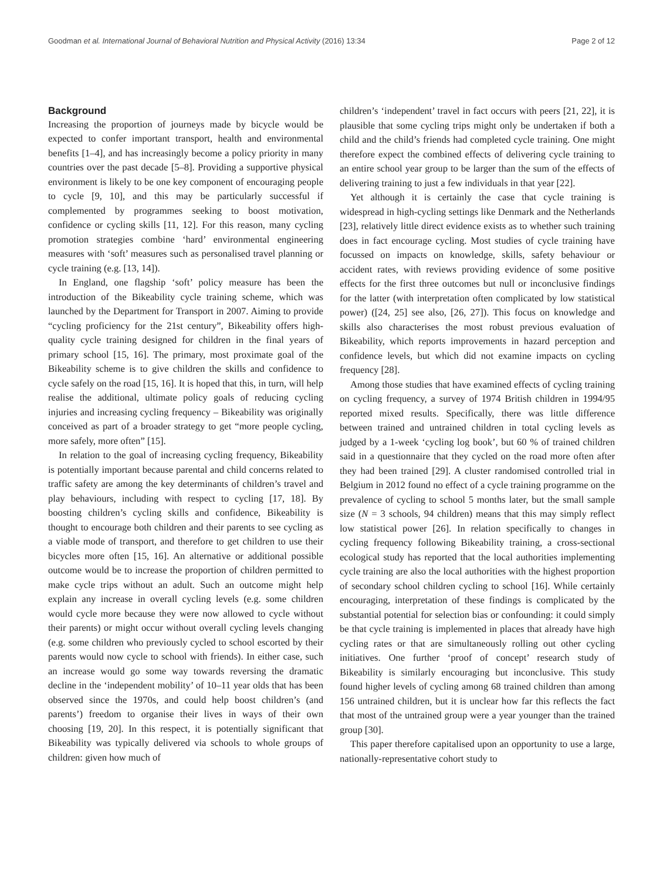Goodman et al. International Journal of Behavioral Nutrition and Physical Activity (2016) 13:34 Page 2 of 12
Background
Increasing the proportion of journeys made by bicycle would be expected to confer important transport, health and environmental benefits [1–4], and has increasingly become a policy priority in many countries over the past decade [5–8]. Providing a supportive physical environment is likely to be one key component of encouraging people to cycle [9, 10], and this may be particularly successful if complemented by programmes seeking to boost motivation, confidence or cycling skills [11, 12]. For this reason, many cycling promotion strategies combine ‘hard’ environmental engineering measures with ‘soft’ measures such as personalised travel planning or cycle training (e.g. [13, 14]).
In England, one flagship ‘soft’ policy measure has been the introduction of the Bikeability cycle training scheme, which was launched by the Department for Transport in 2007. Aiming to provide “cycling proficiency for the 21st century”, Bikeability offers high-quality cycle training designed for children in the final years of primary school [15, 16]. The primary, most proximate goal of the Bikeability scheme is to give children the skills and confidence to cycle safely on the road [15, 16]. It is hoped that this, in turn, will help realise the additional, ultimate policy goals of reducing cycling injuries and increasing cycling frequency – Bikeability was originally conceived as part of a broader strategy to get “more people cycling, more safely, more often” [15].
In relation to the goal of increasing cycling frequency, Bikeability is potentially important because parental and child concerns related to traffic safety are among the key determinants of children’s travel and play behaviours, including with respect to cycling [17, 18]. By boosting children’s cycling skills and confidence, Bikeability is thought to encourage both children and their parents to see cycling as a viable mode of transport, and therefore to get children to use their bicycles more often [15, 16]. An alternative or additional possible outcome would be to increase the proportion of children permitted to make cycle trips without an adult. Such an outcome might help explain any increase in overall cycling levels (e.g. some children would cycle more because they were now allowed to cycle without their parents) or might occur without overall cycling levels changing (e.g. some children who previously cycled to school escorted by their parents would now cycle to school with friends). In either case, such an increase would go some way towards reversing the dramatic decline in the ‘independent mobility’ of 10–11 year olds that has been observed since the 1970s, and could help boost children’s (and parents’) freedom to organise their lives in ways of their own choosing [19, 20]. In this respect, it is potentially significant that Bikeability was typically delivered via schools to whole groups of children: given how much of
children’s ‘independent’ travel in fact occurs with peers [21, 22], it is plausible that some cycling trips might only be undertaken if both a child and the child’s friends had completed cycle training. One might therefore expect the combined effects of delivering cycle training to an entire school year group to be larger than the sum of the effects of delivering training to just a few individuals in that year [22].
Yet although it is certainly the case that cycle training is widespread in high-cycling settings like Denmark and the Netherlands [23], relatively little direct evidence exists as to whether such training does in fact encourage cycling. Most studies of cycle training have focussed on impacts on knowledge, skills, safety behaviour or accident rates, with reviews providing evidence of some positive effects for the first three outcomes but null or inconclusive findings for the latter (with interpretation often complicated by low statistical power) ([24, 25] see also, [26, 27]). This focus on knowledge and skills also characterises the most robust previous evaluation of Bikeability, which reports improvements in hazard perception and confidence levels, but which did not examine impacts on cycling frequency [28].
Among those studies that have examined effects of cycling training on cycling frequency, a survey of 1974 British children in 1994/95 reported mixed results. Specifically, there was little difference between trained and untrained children in total cycling levels as judged by a 1-week ‘cycling log book’, but 60 % of trained children said in a questionnaire that they cycled on the road more often after they had been trained [29]. A cluster randomised controlled trial in Belgium in 2012 found no effect of a cycle training programme on the prevalence of cycling to school 5 months later, but the small sample size (N = 3 schools, 94 children) means that this may simply reflect low statistical power [26]. In relation specifically to changes in cycling frequency following Bikeability training, a cross-sectional ecological study has reported that the local authorities implementing cycle training are also the local authorities with the highest proportion of secondary school children cycling to school [16]. While certainly encouraging, interpretation of these findings is complicated by the substantial potential for selection bias or confounding: it could simply be that cycle training is implemented in places that already have high cycling rates or that are simultaneously rolling out other cycling initiatives. One further ‘proof of concept’ research study of Bikeability is similarly encouraging but inconclusive. This study found higher levels of cycling among 68 trained children than among 156 untrained children, but it is unclear how far this reflects the fact that most of the untrained group were a year younger than the trained group [30].
This paper therefore capitalised upon an opportunity to use a large, nationally-representative cohort study to